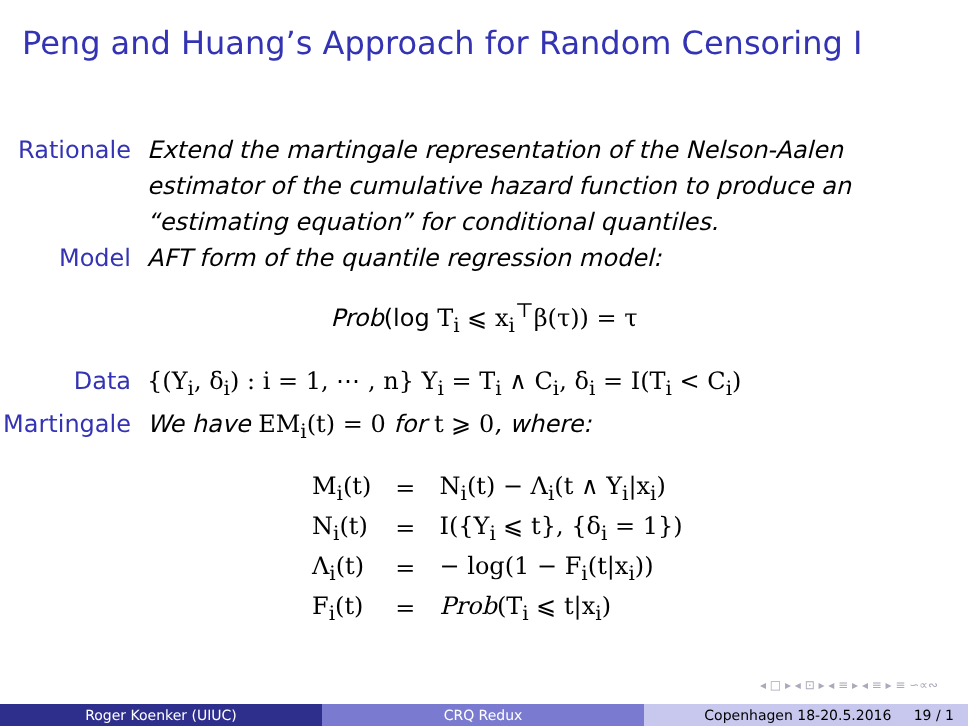Peng and Huang’s Approach for Random Censoring I
Rationale Extend the martingale representation of the Nelson-Aalen estimator of the cumulative hazard function to produce an “estimating equation” for conditional quantiles.
Model AFT form of the quantile regression model:
Prob(log T<sub>i</sub> ⩽ x<sub>i</sub><sup>⊤</sup>β(τ)) = τ
Data {(Y<sub>i</sub>, δ<sub>i</sub>) : i = 1, ⋯ , n} Y<sub>i</sub> = T<sub>i</sub> ∧ C<sub>i</sub>, δ<sub>i</sub> = I(T<sub>i</sub> < C<sub>i</sub>)
Martingale
We have EM<sub>i</sub>(t) = 0 for t ⩾ 0, where:
| M<sub>i</sub>(t) | = | N<sub>i</sub>(t) − Λ<sub>i</sub>(t ∧ Y<sub>i</sub>/x<sub>i</sub>) |
| N<sub>i</sub>(t) | = | I({Y<sub>i</sub> ⩽ t}, {δ<sub>i</sub> = 1}) |
| Λ<sub>i</sub>(t) | = | − log(1 − F<sub>i</sub>(t/x<sub>i</sub>)) |
| F<sub>i</sub>(t) | = | Prob (T<sub>i</sub> ⩽ t/x<sub>i</sub>) |
◂ □ ▸ ◂ ⊡ ▸ ◂ ≡ ▸ ◂ ≡ ▸ ≡ ∽∝∾
Roger Koenker (UIUC) CRQ Redux Copenhagen 18-20.5.2016 19 / 1